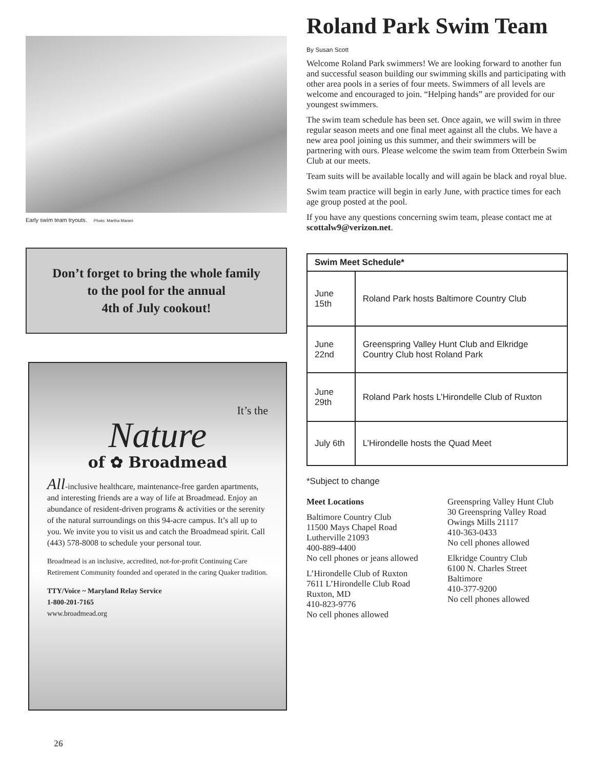Early swim team tryouts. Photo: Martha Marani
Don’t forget to bring the whole family
to the pool for the annual
4th of July cookout!
It’s the
Nature
of ✿ Broadmead
All-inclusive healthcare, maintenance-free garden apartments, and interesting friends are a way of life at Broadmead. Enjoy an abundance of resident-driven programs & activities or the serenity of the natural surroundings on this 94-acre campus. It’s all up to you. We invite you to visit us and catch the Broadmead spirit. Call (443) 578-8008 to schedule your personal tour.
Broadmead is an inclusive, accredited, not-for-profit Continuing Care Retirement Community founded and operated in the caring Quaker tradition.
TTY/Voice ~ Maryland Relay Service
1-800-201-7165
www.broadmead.org
Roland Park Swim Team
By Susan Scott
Welcome Roland Park swimmers! We are looking forward to another fun and successful season building our swimming skills and participating with other area pools in a series of four meets. Swimmers of all levels are welcome and encouraged to join. “Helping hands” are provided for our youngest swimmers.
The swim team schedule has been set. Once again, we will swim in three regular season meets and one final meet against all the clubs. We have a new area pool joining us this summer, and their swimmers will be partnering with ours. Please welcome the swim team from Otterbein Swim Club at our meets.
Team suits will be available locally and will again be black and royal blue.
Swim team practice will begin in early June, with practice times for each age group posted at the pool.
If you have any questions concerning swim team, please contact me at scottalw9@verizon.net.
| Swim Meet Schedule* | |
| --- | --- |
| June 15th | Roland Park hosts Baltimore Country Club |
| June 22nd | Greenspring Valley Hunt Club and Elkridge Country Club host Roland Park |
| June 29th | Roland Park hosts L’Hirondelle Club of Ruxton |
| July 6th | L’Hirondelle hosts the Quad Meet |
*Subject to change
Meet Locations
Baltimore Country Club
11500 Mays Chapel Road
Lutherville 21093
400-889-4400
No cell phones or jeans allowed
L’Hirondelle Club of Ruxton
7611 L’Hirondelle Club Road
Ruxton, MD
410-823-9776
No cell phones allowed
Greenspring Valley Hunt Club
30 Greenspring Valley Road
Owings Mills 21117
410-363-0433
No cell phones allowed
Elkridge Country Club
6100 N. Charles Street
Baltimore
410-377-9200
No cell phones allowed
26